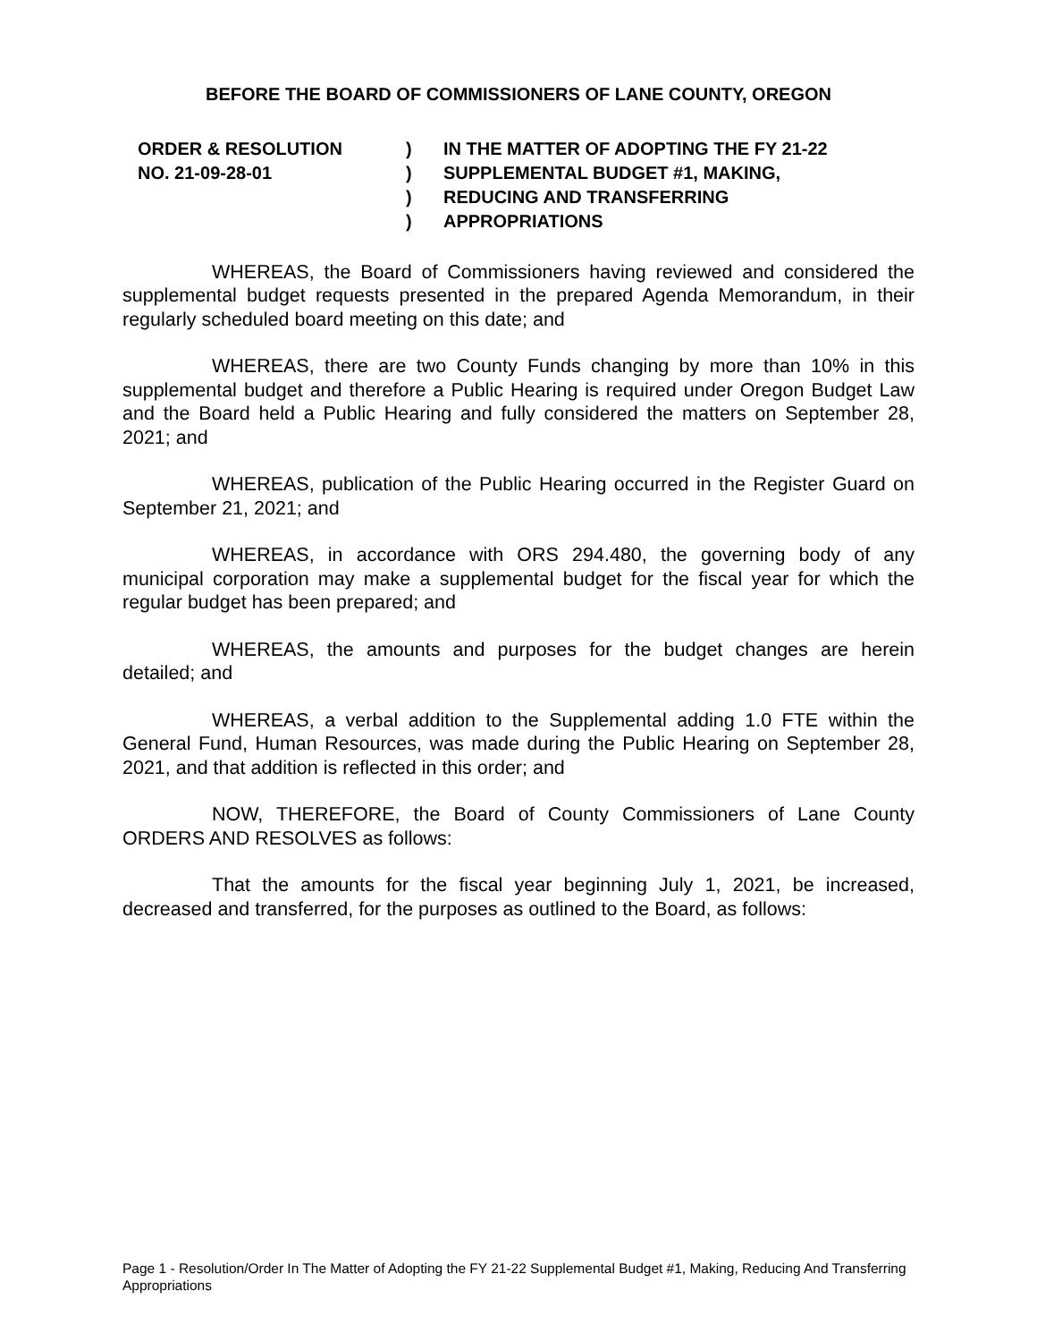BEFORE THE BOARD OF COMMISSIONERS OF LANE COUNTY, OREGON
ORDER & RESOLUTION
NO. 21-09-28-01
)
)
)
)
IN THE MATTER OF ADOPTING THE FY 21-22
SUPPLEMENTAL BUDGET #1, MAKING,
REDUCING AND TRANSFERRING
APPROPRIATIONS
WHEREAS, the Board of Commissioners having reviewed and considered the supplemental budget requests presented in the prepared Agenda Memorandum, in their regularly scheduled board meeting on this date; and
WHEREAS, there are two County Funds changing by more than 10% in this supplemental budget and therefore a Public Hearing is required under Oregon Budget Law and the Board held a Public Hearing and fully considered the matters on September 28, 2021; and
WHEREAS, publication of the Public Hearing occurred in the Register Guard on September 21, 2021; and
WHEREAS, in accordance with ORS 294.480, the governing body of any municipal corporation may make a supplemental budget for the fiscal year for which the regular budget has been prepared; and
WHEREAS, the amounts and purposes for the budget changes are herein detailed; and
WHEREAS, a verbal addition to the Supplemental adding 1.0 FTE within the General Fund, Human Resources, was made during the Public Hearing on September 28, 2021, and that addition is reflected in this order; and
NOW, THEREFORE, the Board of County Commissioners of Lane County ORDERS AND RESOLVES as follows:
That the amounts for the fiscal year beginning July 1, 2021, be increased, decreased and transferred, for the purposes as outlined to the Board, as follows:
Page 1 - Resolution/Order In The Matter of Adopting the FY 21-22 Supplemental Budget #1, Making, Reducing And Transferring Appropriations